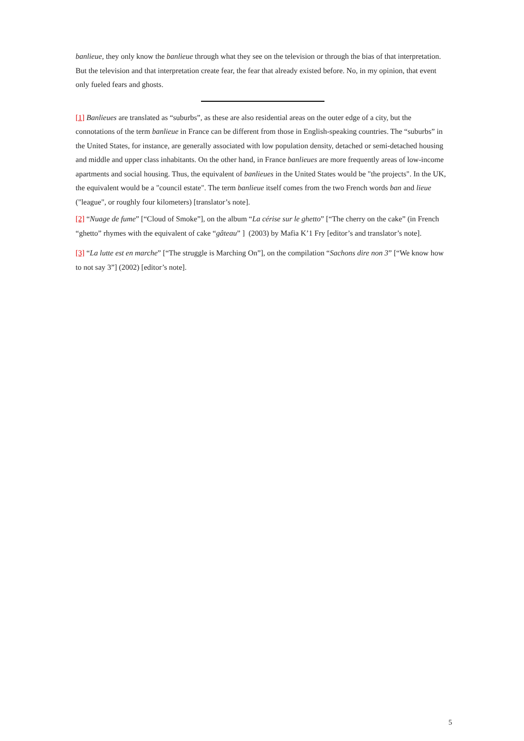banlieue, they only know the banlieue through what they see on the television or through the bias of that interpretation. But the television and that interpretation create fear, the fear that already existed before. No, in my opinion, that event only fueled fears and ghosts.
[1] Banlieues are translated as “suburbs”, as these are also residential areas on the outer edge of a city, but the connotations of the term banlieue in France can be different from those in English-speaking countries. The “suburbs” in the United States, for instance, are generally associated with low population density, detached or semi-detached housing and middle and upper class inhabitants. On the other hand, in France banlieues are more frequently areas of low-income apartments and social housing. Thus, the equivalent of banlieues in the United States would be "the projects". In the UK, the equivalent would be a "council estate". The term banlieue itself comes from the two French words ban and lieue ("league", or roughly four kilometers) [translator’s note].
[2] “Nuage de fume” [“Cloud of Smoke”], on the album “La cérise sur le ghetto” [“The cherry on the cake” (in French “ghetto” rhymes with the equivalent of cake “gâteau” ] (2003) by Mafia K’1 Fry [editor’s and translator’s note].
[3] “La lutte est en marche” [“The struggle is Marching On”], on the compilation “Sachons dire non 3” [“We know how to not say 3”] (2002) [editor’s note].
5